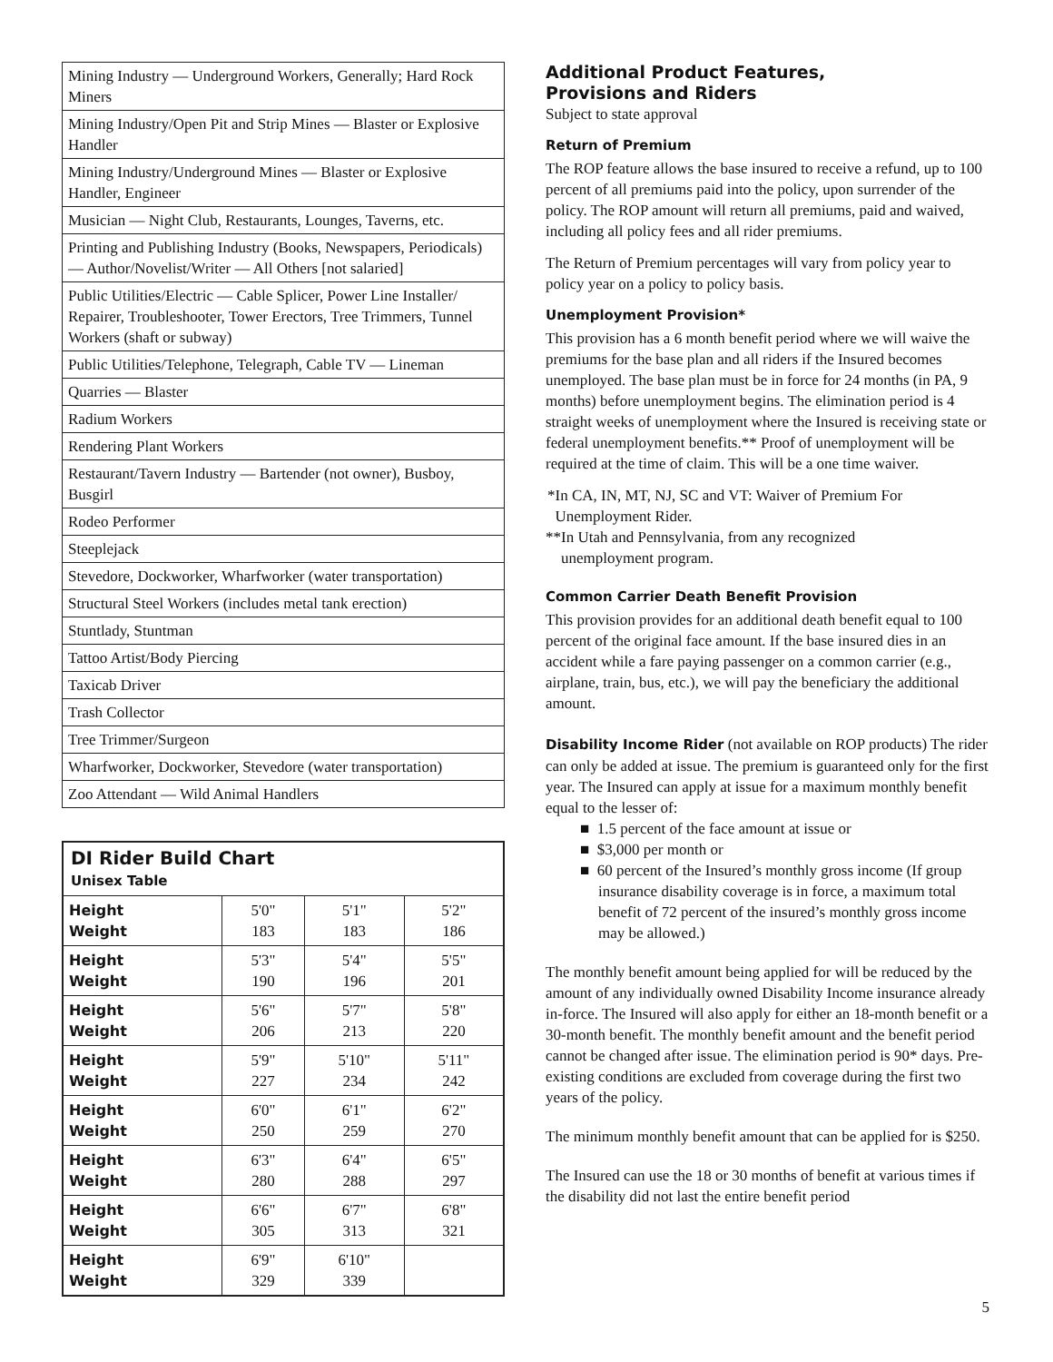| Mining Industry — Underground Workers, Generally; Hard Rock Miners |
| Mining Industry/Open Pit and Strip Mines — Blaster or Explosive Handler |
| Mining Industry/Underground Mines — Blaster or Explosive Handler, Engineer |
| Musician — Night Club, Restaurants, Lounges, Taverns, etc. |
| Printing and Publishing Industry (Books, Newspapers, Periodicals) — Author/Novelist/Writer — All Others [not salaried] |
| Public Utilities/Electric — Cable Splicer, Power Line Installer/ Repairer, Troubleshooter, Tower Erectors, Tree Trimmers, Tunnel Workers (shaft or subway) |
| Public Utilities/Telephone, Telegraph, Cable TV — Lineman |
| Quarries — Blaster |
| Radium Workers |
| Rendering Plant Workers |
| Restaurant/Tavern Industry — Bartender (not owner), Busboy, Busgirl |
| Rodeo Performer |
| Steeplejack |
| Stevedore, Dockworker, Wharfworker (water transportation) |
| Structural Steel Workers (includes metal tank erection) |
| Stuntlady, Stuntman |
| Tattoo Artist/Body Piercing |
| Taxicab Driver |
| Trash Collector |
| Tree Trimmer/Surgeon |
| Wharfworker, Dockworker, Stevedore (water transportation) |
| Zoo Attendant — Wild Animal Handlers |
| DI Rider Build Chart Unisex Table | | | |
| Height Weight | 5'0" 183 | 5'1" 183 | 5'2" 186 |
| Height Weight | 5'3" 190 | 5'4" 196 | 5'5" 201 |
| Height Weight | 5'6" 206 | 5'7" 213 | 5'8" 220 |
| Height Weight | 5'9" 227 | 5'10" 234 | 5'11" 242 |
| Height Weight | 6'0" 250 | 6'1" 259 | 6'2" 270 |
| Height Weight | 6'3" 280 | 6'4" 288 | 6'5" 297 |
| Height Weight | 6'6" 305 | 6'7" 313 | 6'8" 321 |
| Height Weight | 6'9" 329 | 6'10" 339 | |
Additional Product Features,
Provisions and Riders
Subject to state approval
Return of Premium
The ROP feature allows the base insured to receive a refund, up to 100 percent of all premiums paid into the policy, upon surrender of the policy. The ROP amount will return all premiums, paid and waived, including all policy fees and all rider premiums.
The Return of Premium percentages will vary from policy year to policy year on a policy to policy basis.
Unemployment Provision*
This provision has a 6 month benefit period where we will waive the premiums for the base plan and all riders if the Insured becomes unemployed. The base plan must be in force for 24 months (in PA, 9 months) before unemployment begins. The elimination period is 4 straight weeks of unemployment where the Insured is receiving state or federal unemployment benefits.** Proof of unemployment will be required at the time of claim. This will be a one time waiver.
*In CA, IN, MT, NJ, SC and VT: Waiver of Premium For
Unemployment Rider.
**In Utah and Pennsylvania, from any recognized
unemployment program.
Common Carrier Death Benefit Provision
This provision provides for an additional death benefit equal to 100 percent of the original face amount. If the base insured dies in an accident while a fare paying passenger on a common carrier (e.g., airplane, train, bus, etc.), we will pay the beneficiary the additional amount.
Disability Income Rider (not available on ROP products) The rider can only be added at issue. The premium is guaranteed only for the first year. The Insured can apply at issue for a maximum monthly benefit equal to the lesser of:
■ 1.5 percent of the face amount at issue or
■ $3,000 per month or
■ 60 percent of the Insured’s monthly gross income (If group insurance disability coverage is in force, a maximum total benefit of 72 percent of the insured’s monthly gross income may be allowed.)
The monthly benefit amount being applied for will be reduced by the amount of any individually owned Disability Income insurance already in-force. The Insured will also apply for either an 18-month benefit or a 30-month benefit. The monthly benefit amount and the benefit period cannot be changed after issue. The elimination period is 90* days. Pre-existing conditions are excluded from coverage during the first two years of the policy.
The minimum monthly benefit amount that can be applied for is $250.
The Insured can use the 18 or 30 months of benefit at various times if the disability did not last the entire benefit period
5